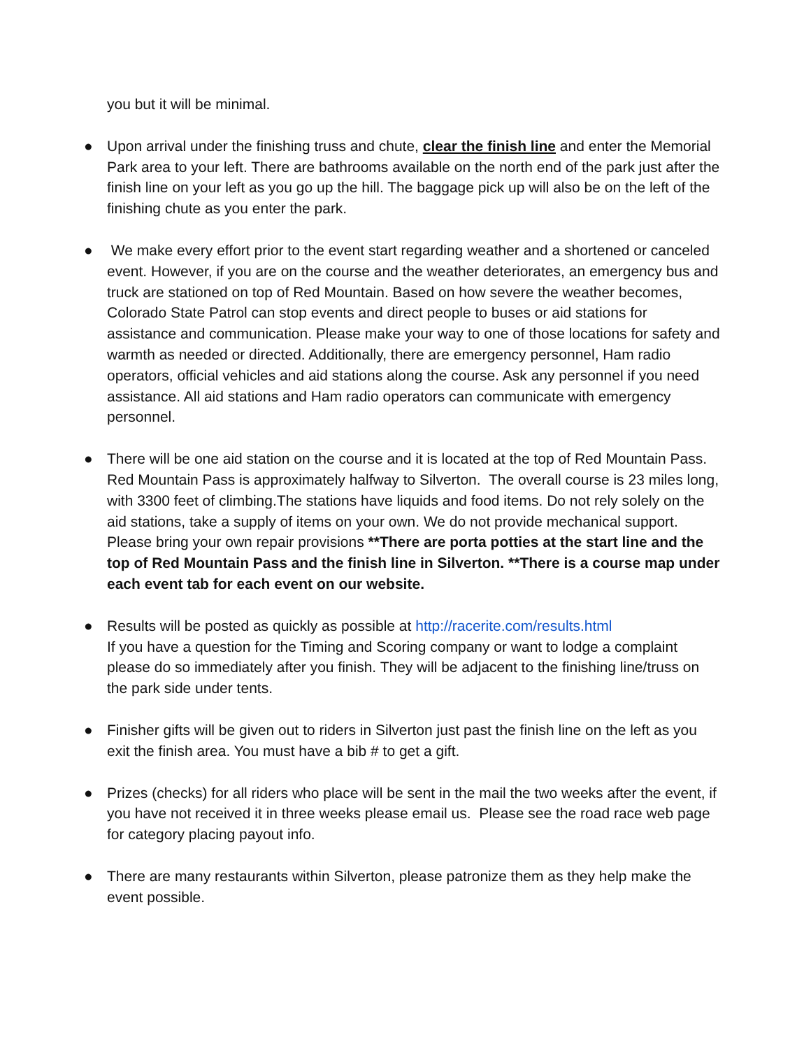you but it will be minimal.
● Upon arrival under the finishing truss and chute, clear the finish line and enter the Memorial Park area to your left. There are bathrooms available on the north end of the park just after the finish line on your left as you go up the hill. The baggage pick up will also be on the left of the finishing chute as you enter the park.
● We make every effort prior to the event start regarding weather and a shortened or canceled event. However, if you are on the course and the weather deteriorates, an emergency bus and truck are stationed on top of Red Mountain. Based on how severe the weather becomes, Colorado State Patrol can stop events and direct people to buses or aid stations for assistance and communication. Please make your way to one of those locations for safety and warmth as needed or directed. Additionally, there are emergency personnel, Ham radio operators, official vehicles and aid stations along the course. Ask any personnel if you need assistance. All aid stations and Ham radio operators can communicate with emergency personnel.
● There will be one aid station on the course and it is located at the top of Red Mountain Pass. Red Mountain Pass is approximately halfway to Silverton. The overall course is 23 miles long, with 3300 feet of climbing.The stations have liquids and food items. Do not rely solely on the aid stations, take a supply of items on your own. We do not provide mechanical support. Please bring your own repair provisions **There are porta potties at the start line and the top of Red Mountain Pass and the finish line in Silverton. **There is a course map under each event tab for each event on our website.
● Results will be posted as quickly as possible at http://racerite.com/results.html
If you have a question for the Timing and Scoring company or want to lodge a complaint please do so immediately after you finish. They will be adjacent to the finishing line/truss on the park side under tents.
● Finisher gifts will be given out to riders in Silverton just past the finish line on the left as you exit the finish area. You must have a bib # to get a gift.
● Prizes (checks) for all riders who place will be sent in the mail the two weeks after the event, if you have not received it in three weeks please email us. Please see the road race web page for category placing payout info.
● There are many restaurants within Silverton, please patronize them as they help make the event possible.